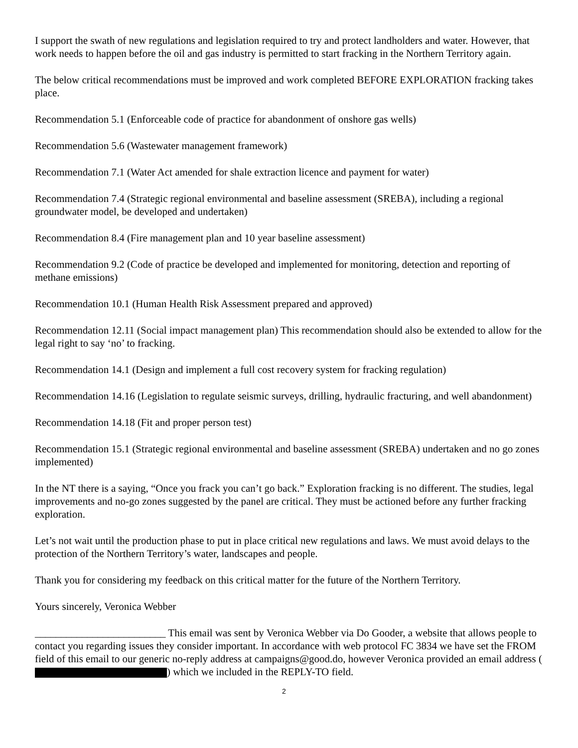I support the swath of new regulations and legislation required to try and protect landholders and water. However, that work needs to happen before the oil and gas industry is permitted to start fracking in the Northern Territory again.
The below critical recommendations must be improved and work completed BEFORE EXPLORATION fracking takes place.
Recommendation 5.1 (Enforceable code of practice for abandonment of onshore gas wells)
Recommendation 5.6 (Wastewater management framework)
Recommendation 7.1 (Water Act amended for shale extraction licence and payment for water)
Recommendation 7.4 (Strategic regional environmental and baseline assessment (SREBA), including a regional groundwater model, be developed and undertaken)
Recommendation 8.4 (Fire management plan and 10 year baseline assessment)
Recommendation 9.2 (Code of practice be developed and implemented for monitoring, detection and reporting of methane emissions)
Recommendation 10.1 (Human Health Risk Assessment prepared and approved)
Recommendation 12.11 (Social impact management plan) This recommendation should also be extended to allow for the legal right to say ‘no’ to fracking.
Recommendation 14.1 (Design and implement a full cost recovery system for fracking regulation)
Recommendation 14.16 (Legislation to regulate seismic surveys, drilling, hydraulic fracturing, and well abandonment)
Recommendation 14.18 (Fit and proper person test)
Recommendation 15.1 (Strategic regional environmental and baseline assessment (SREBA) undertaken and no go zones implemented)
In the NT there is a saying, “Once you frack you can’t go back.” Exploration fracking is no different. The studies, legal improvements and no-go zones suggested by the panel are critical. They must be actioned before any further fracking exploration.
Let’s not wait until the production phase to put in place critical new regulations and laws. We must avoid delays to the protection of the Northern Territory’s water, landscapes and people.
Thank you for considering my feedback on this critical matter for the future of the Northern Territory.
Yours sincerely, Veronica Webber
_________________________ This email was sent by Veronica Webber via Do Gooder, a website that allows people to contact you regarding issues they consider important. In accordance with web protocol FC 3834 we have set the FROM field of this email to our generic no-reply address at campaigns@good.do, however Veronica provided an email address ( ) which we included in the REPLY-TO field.
2